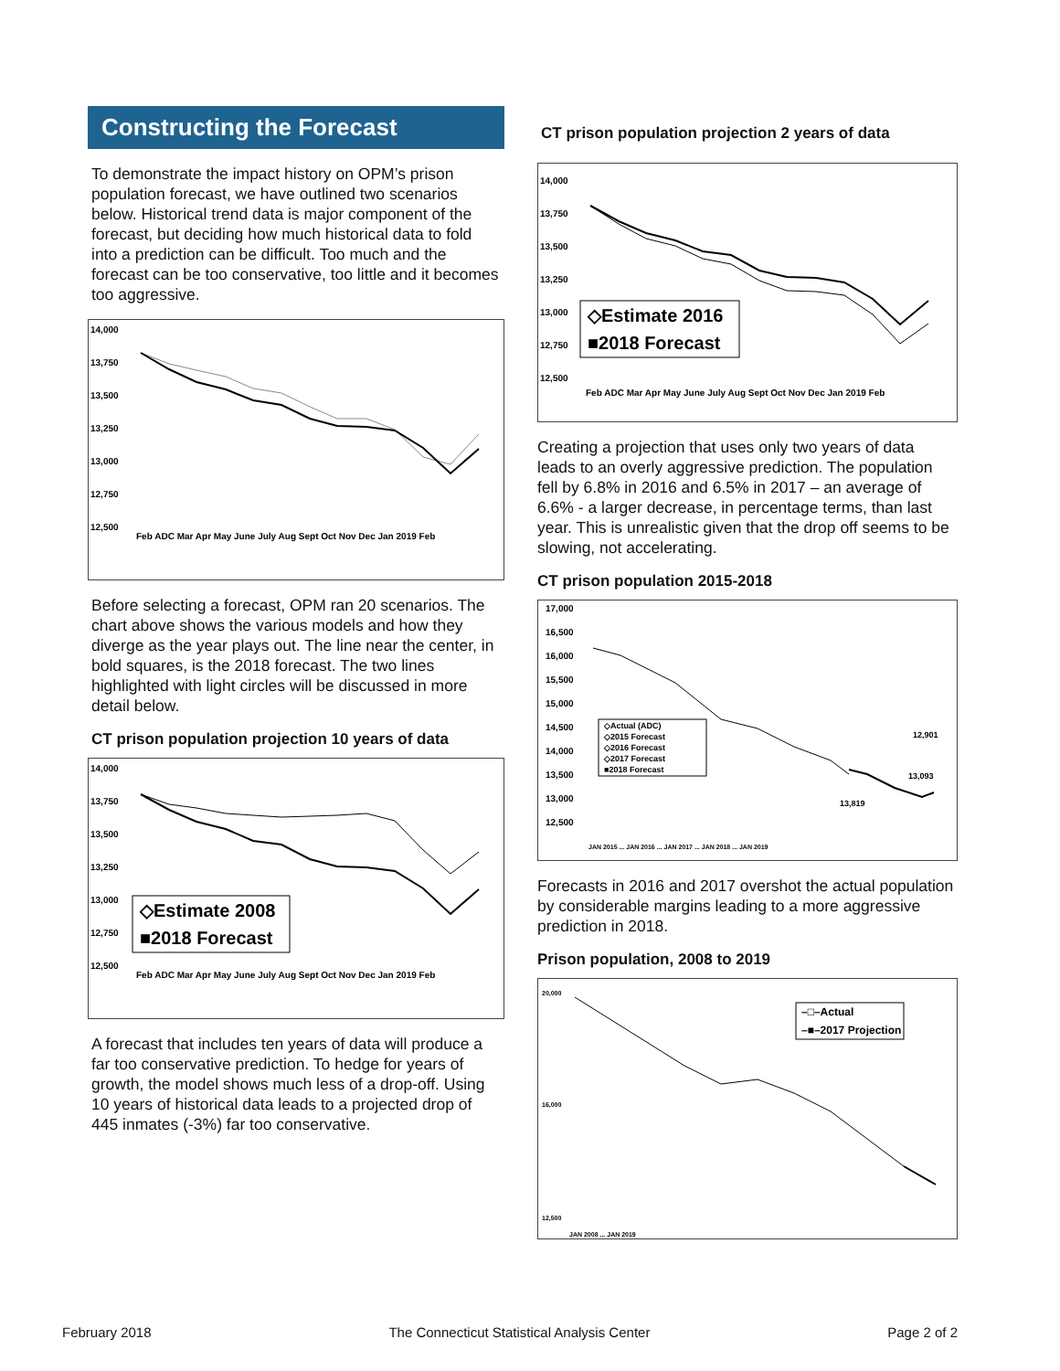Constructing the Forecast
To demonstrate the impact history on OPM’s prison population forecast, we have outlined two scenarios below. Historical trend data is major component of the forecast, but deciding how much historical data to fold into a prediction can be difficult. Too much and the forecast can be too conservative, too little and it becomes too aggressive.
14,000
13,750
13,500
13,250
13,000
12,750
12,500
Feb ADC Mar Apr May June July Aug Sept Oct Nov Dec Jan 2019 Feb
Before selecting a forecast, OPM ran 20 scenarios. The chart above shows the various models and how they diverge as the year plays out. The line near the center, in bold squares, is the 2018 forecast. The two lines highlighted with light circles will be discussed in more detail below.
CT prison population projection 10 years of data
14,000
13,750
13,500
13,250
13,000
12,750
12,500
◇Estimate 2008
■2018 Forecast
Feb ADC Mar Apr May June July Aug Sept Oct Nov Dec Jan 2019 Feb
A forecast that includes ten years of data will produce a far too conservative prediction. To hedge for years of growth, the model shows much less of a drop-off. Using 10 years of historical data leads to a projected drop of 445 inmates (-3%) far too conservative.
CT prison population projection 2 years of data
14,000
13,750
13,500
13,250
13,000
12,750
12,500
◇Estimate 2016
■2018 Forecast
Feb ADC Mar Apr May June July Aug Sept Oct Nov Dec Jan 2019 Feb
Creating a projection that uses only two years of data leads to an overly aggressive prediction. The population fell by 6.8% in 2016 and 6.5% in 2017 – an average of 6.6% - a larger decrease, in percentage terms, than last year. This is unrealistic given that the drop off seems to be slowing, not accelerating.
CT prison population 2015-2018
17,000
16,500
16,000
15,500
15,000
14,500
14,000
13,500
13,000
12,500
◇Actual (ADC)
◇2015 Forecast
◇2016 Forecast
◇2017 Forecast
■2018 Forecast
13,819
12,901
13,093
JAN 2015 ... JAN 2016 ... JAN 2017 ... JAN 2018 ... JAN 2019
Forecasts in 2016 and 2017 overshot the actual population by considerable margins leading to a more aggressive prediction in 2018.
Prison population, 2008 to 2019
20,000
16,000
12,500
–□–Actual
–■–2017 Projection
JAN 2008 ... JAN 2019
February 2018 The Connecticut Statistical Analysis Center Page 2 of 2